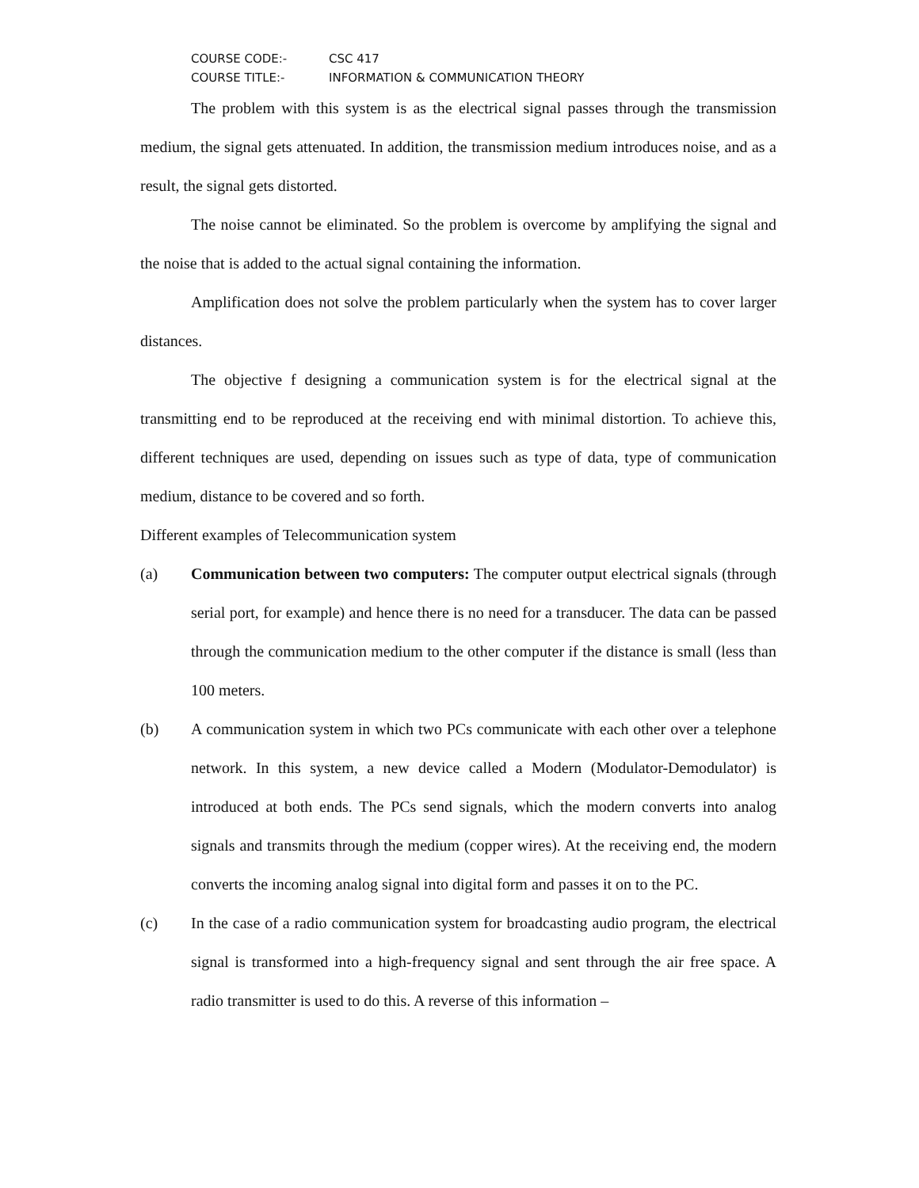COURSE CODE:- CSC 417
COURSE TITLE:- INFORMATION & COMMUNICATION THEORY
The problem with this system is as the electrical signal passes through the transmission medium, the signal gets attenuated. In addition, the transmission medium introduces noise, and as a result, the signal gets distorted.
The noise cannot be eliminated. So the problem is overcome by amplifying the signal and the noise that is added to the actual signal containing the information.
Amplification does not solve the problem particularly when the system has to cover larger distances.
The objective f designing a communication system is for the electrical signal at the transmitting end to be reproduced at the receiving end with minimal distortion. To achieve this, different techniques are used, depending on issues such as type of data, type of communication medium, distance to be covered and so forth.
Different examples of Telecommunication system
(a) Communication between two computers: The computer output electrical signals (through serial port, for example) and hence there is no need for a transducer. The data can be passed through the communication medium to the other computer if the distance is small (less than 100 meters.
(b) A communication system in which two PCs communicate with each other over a telephone network. In this system, a new device called a Modern (Modulator-Demodulator) is introduced at both ends. The PCs send signals, which the modern converts into analog signals and transmits through the medium (copper wires). At the receiving end, the modern converts the incoming analog signal into digital form and passes it on to the PC.
(c) In the case of a radio communication system for broadcasting audio program, the electrical signal is transformed into a high-frequency signal and sent through the air free space. A radio transmitter is used to do this. A reverse of this information –